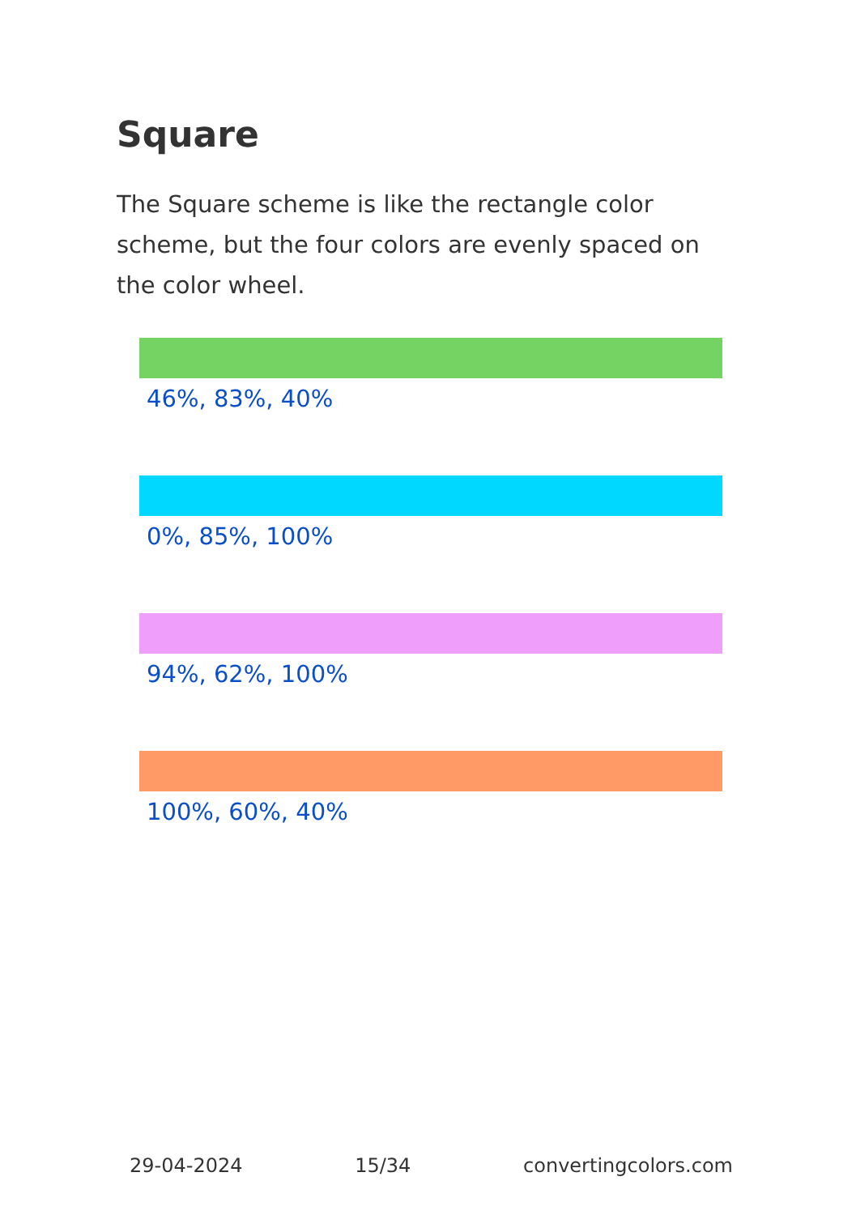Square
The Square scheme is like the rectangle color scheme, but the four colors are evenly spaced on the color wheel.
46%, 83%, 40%
0%, 85%, 100%
94%, 62%, 100%
100%, 60%, 40%
29-04-2024 15/34 convertingcolors.com